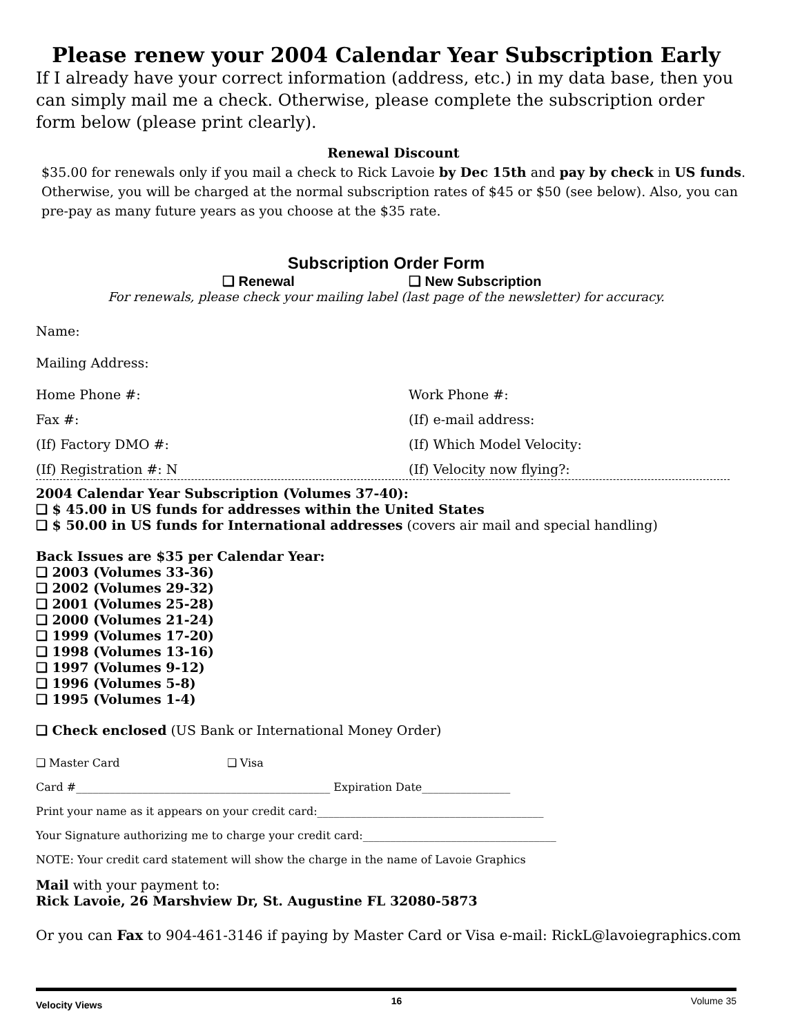Please renew your 2004 Calendar Year Subscription Early
If I already have your correct information (address, etc.) in my data base, then you can simply mail me a check. Otherwise, please complete the subscription order form below (please print clearly).
Renewal Discount
$35.00 for renewals only if you mail a check to Rick Lavoie by Dec 15th and pay by check in US funds. Otherwise, you will be charged at the normal subscription rates of $45 or $50 (see below). Also, you can pre-pay as many future years as you choose at the $35 rate.
Subscription Order Form
❑ Renewal ❑ New Subscription
For renewals, please check your mailing label (last page of the newsletter) for accuracy.
Name:
Mailing Address:
Home Phone #: Work Phone #:
Fax #: (If) e-mail address:
(If) Factory DMO #: (If) Which Model Velocity:
(If) Registration #: N (If) Velocity now flying?:
2004 Calendar Year Subscription (Volumes 37-40):
❑ $ 45.00 in US funds for addresses within the United States
❑ $ 50.00 in US funds for International addresses (covers air mail and special handling)
Back Issues are $35 per Calendar Year:
❑ 2003 (Volumes 33-36)
❑ 2002 (Volumes 29-32)
❑ 2001 (Volumes 25-28)
❑ 2000 (Volumes 21-24)
❑ 1999 (Volumes 17-20)
❑ 1998 (Volumes 13-16)
❑ 1997 (Volumes 9-12)
❑ 1996 (Volumes 5-8)
❑ 1995 (Volumes 1-4)
❑ Check enclosed (US Bank or International Money Order)
❑ Master Card ❑ Visa
Card #______________________________________________ Expiration Date________________
Print your name as it appears on your credit card:_________________________________________
Your Signature authorizing me to charge your credit card:___________________________________
NOTE: Your credit card statement will show the charge in the name of Lavoie Graphics
Mail with your payment to:
Rick Lavoie, 26 Marshview Dr, St. Augustine FL 32080-5873
Or you can Fax to 904-461-3146 if paying by Master Card or Visa e-mail: RickL@lavoiegraphics.com
Velocity Views 16 Volume 35